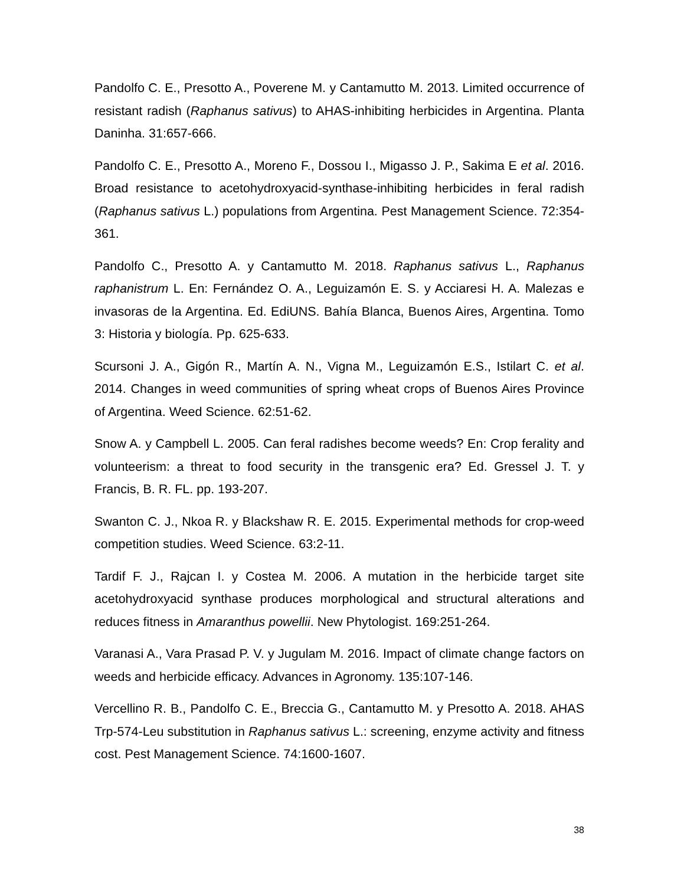Pandolfo C. E., Presotto A., Poverene M. y Cantamutto M. 2013. Limited occurrence of resistant radish (Raphanus sativus) to AHAS-inhibiting herbicides in Argentina. Planta Daninha. 31:657-666.
Pandolfo C. E., Presotto A., Moreno F., Dossou I., Migasso J. P., Sakima E et al. 2016. Broad resistance to acetohydroxyacid-synthase-inhibiting herbicides in feral radish (Raphanus sativus L.) populations from Argentina. Pest Management Science. 72:354-361.
Pandolfo C., Presotto A. y Cantamutto M. 2018. Raphanus sativus L., Raphanus raphanistrum L. En: Fernández O. A., Leguizamón E. S. y Acciaresi H. A. Malezas e invasoras de la Argentina. Ed. EdiUNS. Bahía Blanca, Buenos Aires, Argentina. Tomo 3: Historia y biología. Pp. 625-633.
Scursoni J. A., Gigón R., Martín A. N., Vigna M., Leguizamón E.S., Istilart C. et al. 2014. Changes in weed communities of spring wheat crops of Buenos Aires Province of Argentina. Weed Science. 62:51-62.
Snow A. y Campbell L. 2005. Can feral radishes become weeds? En: Crop ferality and volunteerism: a threat to food security in the transgenic era? Ed. Gressel J. T. y Francis, B. R. FL. pp. 193-207.
Swanton C. J., Nkoa R. y Blackshaw R. E. 2015. Experimental methods for crop-weed competition studies. Weed Science. 63:2-11.
Tardif F. J., Rajcan I. y Costea M. 2006. A mutation in the herbicide target site acetohydroxyacid synthase produces morphological and structural alterations and reduces fitness in Amaranthus powellii. New Phytologist. 169:251-264.
Varanasi A., Vara Prasad P. V. y Jugulam M. 2016. Impact of climate change factors on weeds and herbicide efficacy. Advances in Agronomy. 135:107-146.
Vercellino R. B., Pandolfo C. E., Breccia G., Cantamutto M. y Presotto A. 2018. AHAS Trp-574-Leu substitution in Raphanus sativus L.: screening, enzyme activity and fitness cost. Pest Management Science. 74:1600-1607.
38